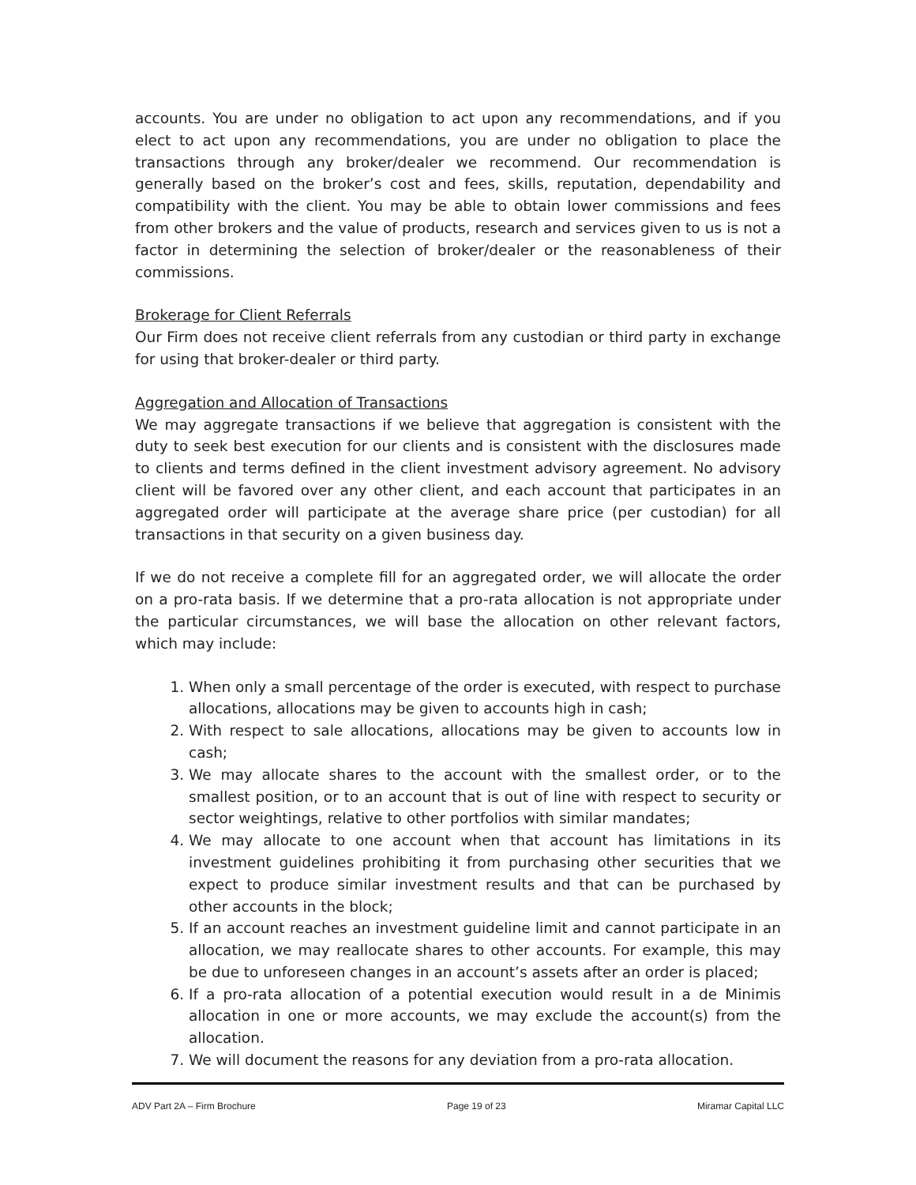accounts. You are under no obligation to act upon any recommendations, and if you elect to act upon any recommendations, you are under no obligation to place the transactions through any broker/dealer we recommend. Our recommendation is generally based on the broker’s cost and fees, skills, reputation, dependability and compatibility with the client. You may be able to obtain lower commissions and fees from other brokers and the value of products, research and services given to us is not a factor in determining the selection of broker/dealer or the reasonableness of their commissions.
Brokerage for Client Referrals
Our Firm does not receive client referrals from any custodian or third party in exchange for using that broker-dealer or third party.
Aggregation and Allocation of Transactions
We may aggregate transactions if we believe that aggregation is consistent with the duty to seek best execution for our clients and is consistent with the disclosures made to clients and terms defined in the client investment advisory agreement. No advisory client will be favored over any other client, and each account that participates in an aggregated order will participate at the average share price (per custodian) for all transactions in that security on a given business day.
If we do not receive a complete fill for an aggregated order, we will allocate the order on a pro-rata basis. If we determine that a pro-rata allocation is not appropriate under the particular circumstances, we will base the allocation on other relevant factors, which may include:
1. When only a small percentage of the order is executed, with respect to purchase allocations, allocations may be given to accounts high in cash;
2. With respect to sale allocations, allocations may be given to accounts low in cash;
3. We may allocate shares to the account with the smallest order, or to the smallest position, or to an account that is out of line with respect to security or sector weightings, relative to other portfolios with similar mandates;
4. We may allocate to one account when that account has limitations in its investment guidelines prohibiting it from purchasing other securities that we expect to produce similar investment results and that can be purchased by other accounts in the block;
5. If an account reaches an investment guideline limit and cannot participate in an allocation, we may reallocate shares to other accounts. For example, this may be due to unforeseen changes in an account’s assets after an order is placed;
6. If a pro-rata allocation of a potential execution would result in a de Minimis allocation in one or more accounts, we may exclude the account(s) from the allocation.
7. We will document the reasons for any deviation from a pro-rata allocation.
ADV Part 2A – Firm Brochure Page 19 of 23 Miramar Capital LLC